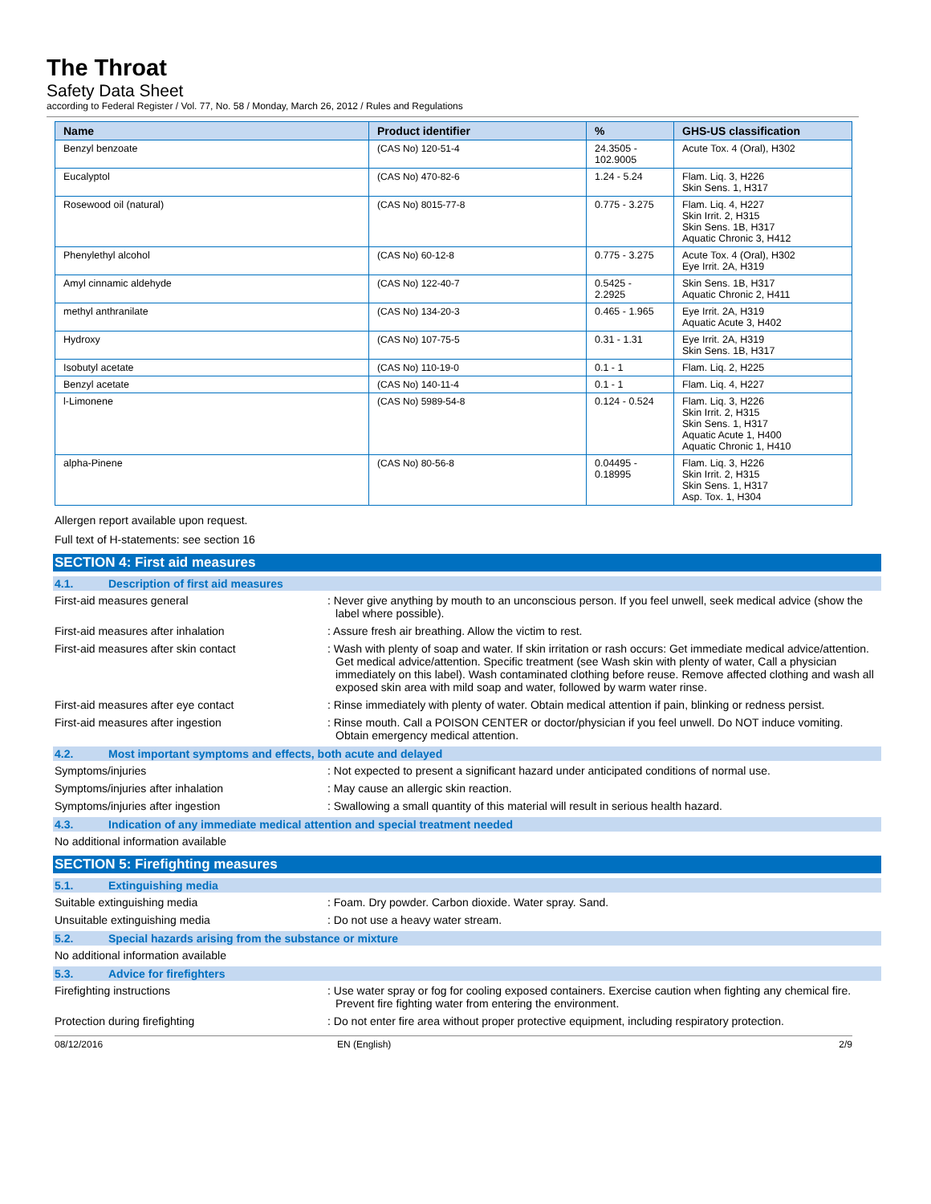The Throat
Safety Data Sheet
according to Federal Register / Vol. 77, No. 58 / Monday, March 26, 2012 / Rules and Regulations
| Name | Product identifier | % | GHS-US classification |
| --- | --- | --- | --- |
| Benzyl benzoate | (CAS No) 120-51-4 | 24.3505 - 102.9005 | Acute Tox. 4 (Oral), H302 |
| Eucalyptol | (CAS No) 470-82-6 | 1.24 - 5.24 | Flam. Liq. 3, H226 Skin Sens. 1, H317 |
| Rosewood oil (natural) | (CAS No) 8015-77-8 | 0.775 - 3.275 | Flam. Liq. 4, H227 Skin Irrit. 2, H315 Skin Sens. 1B, H317 Aquatic Chronic 3, H412 |
| Phenylethyl alcohol | (CAS No) 60-12-8 | 0.775 - 3.275 | Acute Tox. 4 (Oral), H302 Eye Irrit. 2A, H319 |
| Amyl cinnamic aldehyde | (CAS No) 122-40-7 | 0.5425 - 2.2925 | Skin Sens. 1B, H317 Aquatic Chronic 2, H411 |
| methyl anthranilate | (CAS No) 134-20-3 | 0.465 - 1.965 | Eye Irrit. 2A, H319 Aquatic Acute 3, H402 |
| Hydroxy | (CAS No) 107-75-5 | 0.31 - 1.31 | Eye Irrit. 2A, H319 Skin Sens. 1B, H317 |
| Isobutyl acetate | (CAS No) 110-19-0 | 0.1 - 1 | Flam. Liq. 2, H225 |
| Benzyl acetate | (CAS No) 140-11-4 | 0.1 - 1 | Flam. Liq. 4, H227 |
| l-Limonene | (CAS No) 5989-54-8 | 0.124 - 0.524 | Flam. Liq. 3, H226 Skin Irrit. 2, H315 Skin Sens. 1, H317 Aquatic Acute 1, H400 Aquatic Chronic 1, H410 |
| alpha-Pinene | (CAS No) 80-56-8 | 0.04495 - 0.18995 | Flam. Liq. 3, H226 Skin Irrit. 2, H315 Skin Sens. 1, H317 Asp. Tox. 1, H304 |
Allergen report available upon request.
Full text of H-statements: see section 16
SECTION 4: First aid measures
4.1. Description of first aid measures
First-aid measures general : Never give anything by mouth to an unconscious person. If you feel unwell, seek medical advice (show the label where possible).
First-aid measures after inhalation : Assure fresh air breathing. Allow the victim to rest.
First-aid measures after skin contact : Wash with plenty of soap and water. If skin irritation or rash occurs: Get immediate medical advice/attention. Get medical advice/attention. Specific treatment (see Wash skin with plenty of water, Call a physician immediately on this label). Wash contaminated clothing before reuse. Remove affected clothing and wash all exposed skin area with mild soap and water, followed by warm water rinse.
First-aid measures after eye contact : Rinse immediately with plenty of water. Obtain medical attention if pain, blinking or redness persist.
First-aid measures after ingestion : Rinse mouth. Call a POISON CENTER or doctor/physician if you feel unwell. Do NOT induce vomiting. Obtain emergency medical attention.
4.2. Most important symptoms and effects, both acute and delayed
Symptoms/injuries : Not expected to present a significant hazard under anticipated conditions of normal use.
Symptoms/injuries after inhalation : May cause an allergic skin reaction.
Symptoms/injuries after ingestion : Swallowing a small quantity of this material will result in serious health hazard.
4.3. Indication of any immediate medical attention and special treatment needed
No additional information available
SECTION 5: Firefighting measures
5.1. Extinguishing media
Suitable extinguishing media : Foam. Dry powder. Carbon dioxide. Water spray. Sand.
Unsuitable extinguishing media : Do not use a heavy water stream.
5.2. Special hazards arising from the substance or mixture
No additional information available
5.3. Advice for firefighters
Firefighting instructions : Use water spray or fog for cooling exposed containers. Exercise caution when fighting any chemical fire. Prevent fire fighting water from entering the environment.
Protection during firefighting : Do not enter fire area without proper protective equipment, including respiratory protection.
08/12/2016 EN (English) 2/9